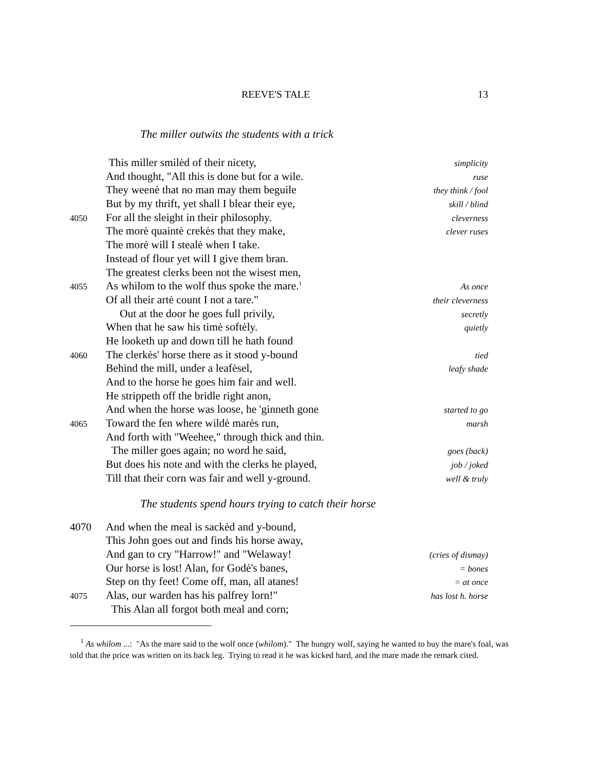REEVE'S TALE 13
The miller outwits the students with a trick
This miller smilėd of their nicety, simplicity
And thought, "All this is done but for a wile. ruse
They weenė that no man may them beguile they think / fool
But by my thrift, yet shall I blear their eye, skill / blind
4050 For all the sleight in their philosophy. cleverness
The morė quaintė crekės that they make, clever ruses
The morė will I stealė when I take.
Instead of flour yet will I give them bran.
The greatest clerks been not the wisest men,
4055 As whilom to the wolf thus spoke the mare.<sup>1</sup> As once
Of all their artė count I not a tare." their cleverness
Out at the door he goes full privily, secretly
When that he saw his timė softėly. quietly
He looketh up and down till he hath found
4060 The clerkės' horse there as it stood y-bound tied
Behind the mill, under a leafėsel, leafy shade
And to the horse he goes him fair and well.
He strippeth off the bridle right anon,
And when the horse was loose, he 'ginneth gone started to go
4065 Toward the fen where wildė marės run, marsh
And forth with "Weehee," through thick and thin.
The miller goes again; no word he said, goes (back)
But does his note and with the clerks he played, job / joked
Till that their corn was fair and well y-ground. well & truly
The students spend hours trying to catch their horse
4070 And when the meal is sackėd and y-bound,
This John goes out and finds his horse away,
And gan to cry "Harrow!" and "Welaway! (cries of dismay)
Our horse is lost! Alan, for Godė's banes, = bones
Step on thy feet! Come off, man, all atanes! = at once
4075 Alas, our warden has his palfrey lorn!" has lost h. horse
This Alan all forgot both meal and corn;
<sup>1</sup> As whilom ...: "As the mare said to the wolf once (whilom)." The hungry wolf, saying he wanted to buy the mare's foal, was told that the price was written on its back leg. Trying to read it he was kicked hard, and the mare made the remark cited.